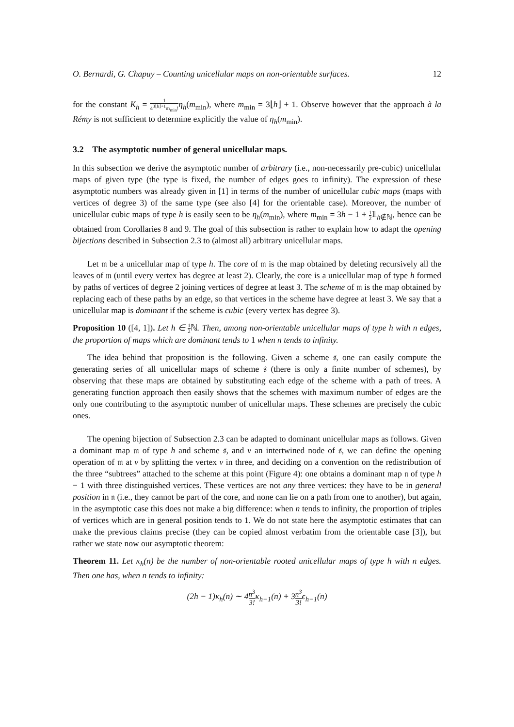O. Bernardi, G. Chapuy – Counting unicellular maps on non-orientable surfaces. 12
for the constant K<sub>h</sub> = 1 4<sup>3⌊h⌋+1</sup>m<sub>min</sub>!η<sub>h</sub>(m<sub>min</sub>), where m<sub>min</sub> = 3⌊h⌋ + 1. Observe however that the approach à la Rémy is not sufficient to determine explicitly the value of η<sub>h</sub>(m<sub>min</sub>).
3.2 The asymptotic number of general unicellular maps.
In this subsection we derive the asymptotic number of arbitrary (i.e., non-necessarily pre-cubic) unicellular maps of given type (the type is fixed, the number of edges goes to infinity). The expression of these asymptotic numbers was already given in [1] in terms of the number of unicellular cubic maps (maps with vertices of degree 3) of the same type (see also [4] for the orientable case). Moreover, the number of unicellular cubic maps of type h is easily seen to be η<sub>h</sub>(m<sub>min</sub>), where m<sub>min</sub> = 3h − 1 + 1 2𝟙<sub>h∉ℕ</sub>, hence can be obtained from Corollaries 8 and 9. The goal of this subsection is rather to explain how to adapt the opening bijections described in Subsection 2.3 to (almost all) arbitrary unicellular maps.
Let 𝔪 be a unicellular map of type h. The core of 𝔪 is the map obtained by deleting recursively all the leaves of 𝔪 (until every vertex has degree at least 2). Clearly, the core is a unicellular map of type h formed by paths of vertices of degree 2 joining vertices of degree at least 3. The scheme of 𝔪 is the map obtained by replacing each of these paths by an edge, so that vertices in the scheme have degree at least 3. We say that a unicellular map is dominant if the scheme is cubic (every vertex has degree 3).
Proposition 10 ([4, 1]). Let h ∈ 1 2 ℕ. Then, among non-orientable unicellular maps of type h with n edges, the proportion of maps which are dominant tends to 1 when n tends to infinity.
The idea behind that proposition is the following. Given a scheme 𝔰, one can easily compute the generating series of all unicellular maps of scheme 𝔰 (there is only a finite number of schemes), by observing that these maps are obtained by substituting each edge of the scheme with a path of trees. A generating function approach then easily shows that the schemes with maximum number of edges are the only one contributing to the asymptotic number of unicellular maps. These schemes are precisely the cubic ones.
The opening bijection of Subsection 2.3 can be adapted to dominant unicellular maps as follows. Given a dominant map 𝔪 of type h and scheme 𝔰, and v an intertwined node of 𝔰, we can define the opening operation of 𝔪 at v by splitting the vertex v in three, and deciding on a convention on the redistribution of the three “subtrees” attached to the scheme at this point (Figure 4): one obtains a dominant map 𝔫 of type h − 1 with three distinguished vertices. These vertices are not any three vertices: they have to be in general position in 𝔫 (i.e., they cannot be part of the core, and none can lie on a path from one to another), but again, in the asymptotic case this does not make a big difference: when n tends to infinity, the proportion of triples of vertices which are in general position tends to 1. We do not state here the asymptotic estimates that can make the previous claims precise (they can be copied almost verbatim from the orientable case [3]), but rather we state now our asymptotic theorem:
Theorem 11. Let κ<sub>h</sub>(n) be the number of non-orientable rooted unicellular maps of type h with n edges. Then one has, when n tends to infinity:
(2h − 1)κ<sub>h</sub>(n) ∼ 4n<sup>3</sup> 3!κ<sub>h−1</sub>(n) + 3n<sup>3</sup> 3!ϵ<sub>h−1</sub>(n)